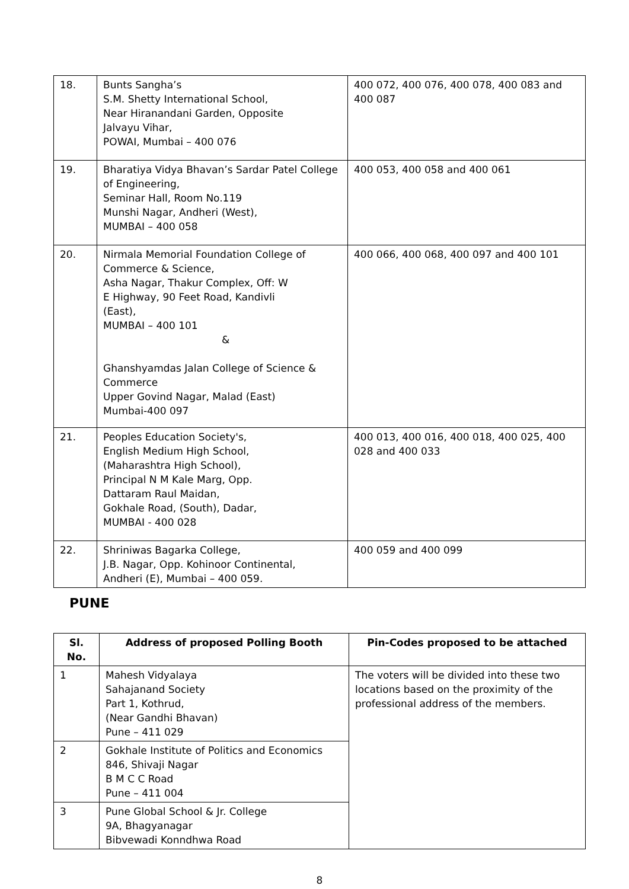| 18. | Bunts Sangha’s S.M. Shetty International School, Near Hiranandani Garden, Opposite Jalvayu Vihar, POWAI, Mumbai – 400 076 | 400 072, 400 076, 400 078, 400 083 and 400 087 |
| 19. | Bharatiya Vidya Bhavan’s Sardar Patel College of Engineering, Seminar Hall, Room No.119 Munshi Nagar, Andheri (West), MUMBAI – 400 058 | 400 053, 400 058 and 400 061 |
| 20. | Nirmala Memorial Foundation College of Commerce & Science, Asha Nagar, Thakur Complex, Off: W E Highway, 90 Feet Road, Kandivli (East), MUMBAI – 400 101 & Ghanshyamdas Jalan College of Science & Commerce Upper Govind Nagar, Malad (East) Mumbai-400 097 | 400 066, 400 068, 400 097 and 400 101 |
| 21. | Peoples Education Society's, English Medium High School, (Maharashtra High School), Principal N M Kale Marg, Opp. Dattaram Raul Maidan, Gokhale Road, (South), Dadar, MUMBAI - 400 028 | 400 013, 400 016, 400 018, 400 025, 400 028 and 400 033 |
| 22. | Shriniwas Bagarka College, J.B. Nagar, Opp. Kohinoor Continental, Andheri (E), Mumbai – 400 059. | 400 059 and 400 099 |
PUNE
| Sl. No. | Address of proposed Polling Booth | Pin-Codes proposed to be attached |
| --- | --- | --- |
| 1 | Mahesh Vidyalaya Sahajanand Society Part 1, Kothrud, (Near Gandhi Bhavan) Pune – 411 029 | The voters will be divided into these two locations based on the proximity of the professional address of the members. |
| 2 | Gokhale Institute of Politics and Economics 846, Shivaji Nagar B M C C Road Pune – 411 004 | |
| 3 | Pune Global School & Jr. College 9A, Bhagyanagar Bibvewadi Konndhwa Road | |
8